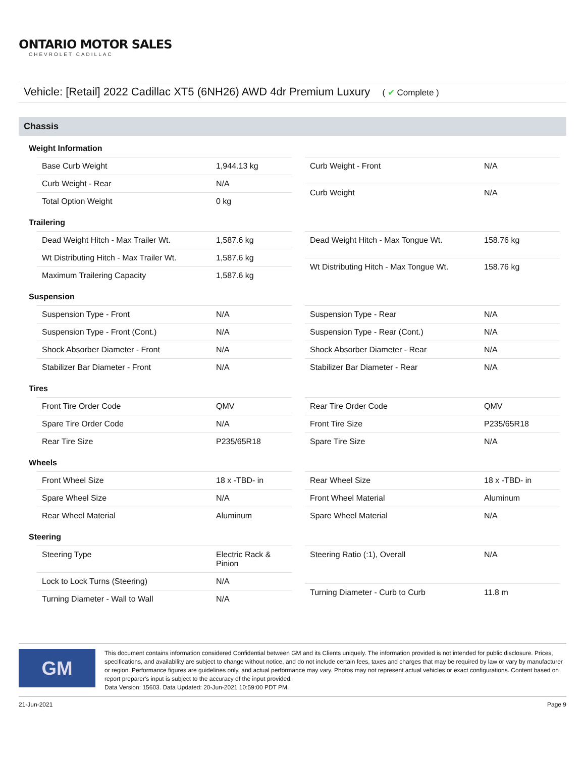ONTARIO MOTOR SALES
CHEVROLET CADILLAC
Vehicle: [Retail] 2022 Cadillac XT5 (6NH26) AWD 4dr Premium Luxury ( ✔ Complete )
Chassis
Weight Information
| Base Curb Weight | 1,944.13 kg |
| Curb Weight - Rear | N/A |
| Total Option Weight | 0 kg |
| Curb Weight - Front | N/A |
| Curb Weight | N/A |
Trailering
| Dead Weight Hitch - Max Trailer Wt. | 1,587.6 kg |
| Wt Distributing Hitch - Max Trailer Wt. | 1,587.6 kg |
| Maximum Trailering Capacity | 1,587.6 kg |
| Dead Weight Hitch - Max Tongue Wt. | 158.76 kg |
| Wt Distributing Hitch - Max Tongue Wt. | 158.76 kg |
Suspension
| Suspension Type - Front | N/A |
| Suspension Type - Front (Cont.) | N/A |
| Shock Absorber Diameter - Front | N/A |
| Stabilizer Bar Diameter - Front | N/A |
| Suspension Type - Rear | N/A |
| Suspension Type - Rear (Cont.) | N/A |
| Shock Absorber Diameter - Rear | N/A |
| Stabilizer Bar Diameter - Rear | N/A |
Tires
| Front Tire Order Code | QMV |
| Spare Tire Order Code | N/A |
| Rear Tire Size | P235/65R18 |
| Rear Tire Order Code | QMV |
| Front Tire Size | P235/65R18 |
| Spare Tire Size | N/A |
Wheels
| Front Wheel Size | 18 x -TBD- in |
| Spare Wheel Size | N/A |
| Rear Wheel Material | Aluminum |
| Rear Wheel Size | 18 x -TBD- in |
| Front Wheel Material | Aluminum |
| Spare Wheel Material | N/A |
Steering
| Steering Type | Electric Rack & Pinion |
| Lock to Lock Turns (Steering) | N/A |
| Turning Diameter - Wall to Wall | N/A |
| Steering Ratio (:1), Overall | N/A |
| Turning Diameter - Curb to Curb | 11.8 m |
GM
This document contains information considered Confidential between GM and its Clients uniquely. The information provided is not intended for public disclosure. Prices, specifications, and availability are subject to change without notice, and do not include certain fees, taxes and charges that may be required by law or vary by manufacturer or region. Performance figures are guidelines only, and actual performance may vary. Photos may not represent actual vehicles or exact configurations. Content based on report preparer's input is subject to the accuracy of the input provided.
Data Version: 15603. Data Updated: 20-Jun-2021 10:59:00 PDT PM.
21-Jun-2021 Page 9